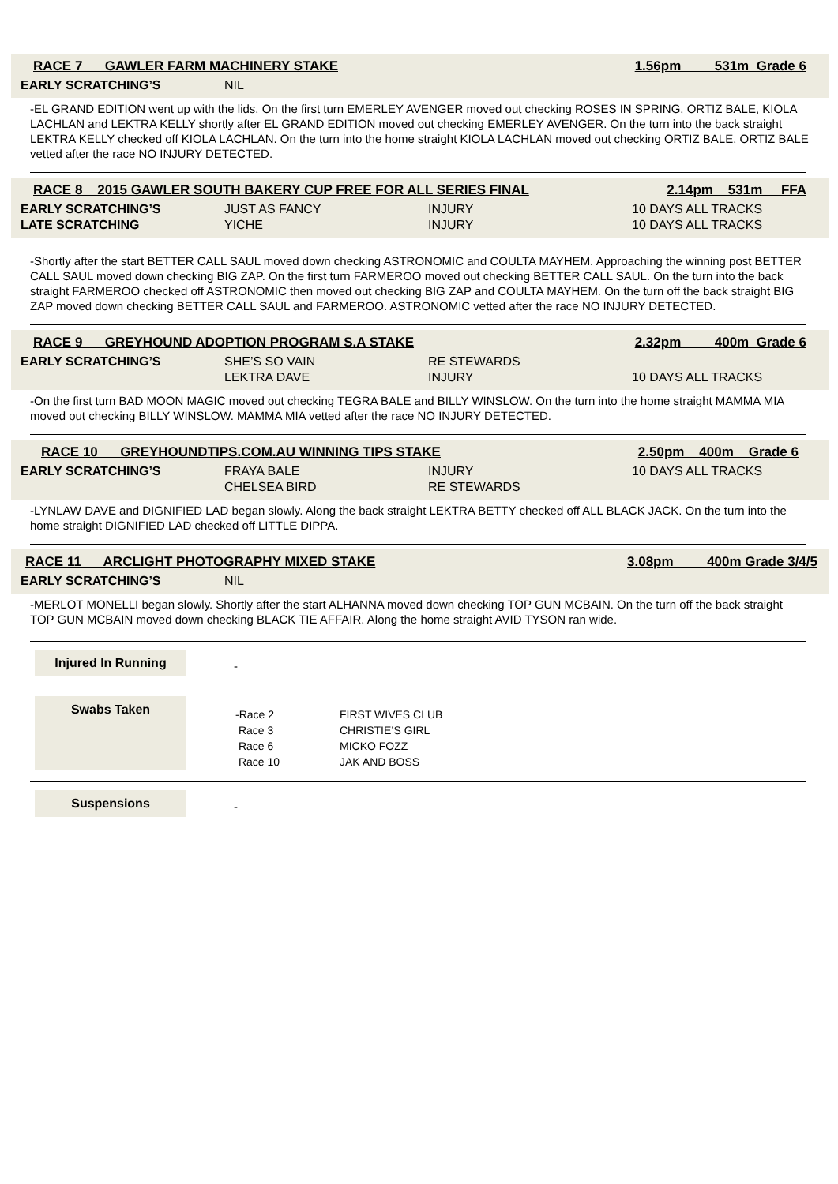RACE 7 GAWLER FARM MACHINERY STAKE 1.56pm 531m Grade 6
| EARLY SCRATCHING’S | NIL |
-EL GRAND EDITION went up with the lids. On the first turn EMERLEY AVENGER moved out checking ROSES IN SPRING, ORTIZ BALE, KIOLA LACHLAN and LEKTRA KELLY shortly after EL GRAND EDITION moved out checking EMERLEY AVENGER. On the turn into the back straight LEKTRA KELLY checked off KIOLA LACHLAN. On the turn into the home straight KIOLA LACHLAN moved out checking ORTIZ BALE. ORTIZ BALE vetted after the race NO INJURY DETECTED.
RACE 8 2015 GAWLER SOUTH BAKERY CUP FREE FOR ALL SERIES FINAL 2.14pm 531m FFA
| EARLY SCRATCHING’S | JUST AS FANCY | INJURY | 10 DAYS ALL TRACKS |
| LATE SCRATCHING | YICHE | INJURY | 10 DAYS ALL TRACKS |
-Shortly after the start BETTER CALL SAUL moved down checking ASTRONOMIC and COULTA MAYHEM. Approaching the winning post BETTER CALL SAUL moved down checking BIG ZAP. On the first turn FARMEROO moved out checking BETTER CALL SAUL. On the turn into the back straight FARMEROO checked off ASTRONOMIC then moved out checking BIG ZAP and COULTA MAYHEM. On the turn off the back straight BIG ZAP moved down checking BETTER CALL SAUL and FARMEROO. ASTRONOMIC vetted after the race NO INJURY DETECTED.
RACE 9 GREYHOUND ADOPTION PROGRAM S.A STAKE 2.32pm 400m Grade 6
| EARLY SCRATCHING’S | SHE’S SO VAIN | RE STEWARDS | |
| | LEKTRA DAVE | INJURY | 10 DAYS ALL TRACKS |
-On the first turn BAD MOON MAGIC moved out checking TEGRA BALE and BILLY WINSLOW. On the turn into the home straight MAMMA MIA moved out checking BILLY WINSLOW. MAMMA MIA vetted after the race NO INJURY DETECTED.
RACE 10 GREYHOUNDTIPS.COM.AU WINNING TIPS STAKE 2.50pm 400m Grade 6
| EARLY SCRATCHING’S | FRAYA BALE | INJURY | 10 DAYS ALL TRACKS |
| | CHELSEA BIRD | RE STEWARDS | |
-LYNLAW DAVE and DIGNIFIED LAD began slowly. Along the back straight LEKTRA BETTY checked off ALL BLACK JACK. On the turn into the home straight DIGNIFIED LAD checked off LITTLE DIPPA.
RACE 11 ARCLIGHT PHOTOGRAPHY MIXED STAKE 3.08pm 400m Grade 3/4/5
| EARLY SCRATCHING’S | NIL |
-MERLOT MONELLI began slowly. Shortly after the start ALHANNA moved down checking TOP GUN MCBAIN. On the turn off the back straight TOP GUN MCBAIN moved down checking BLACK TIE AFFAIR. Along the home straight AVID TYSON ran wide.
Injured In Running
-
Swabs Taken
| -Race 2 | FIRST WIVES CLUB |
| Race 3 | CHRISTIE’S GIRL |
| Race 6 | MICKO FOZZ |
| Race 10 | JAK AND BOSS |
Suspensions
-